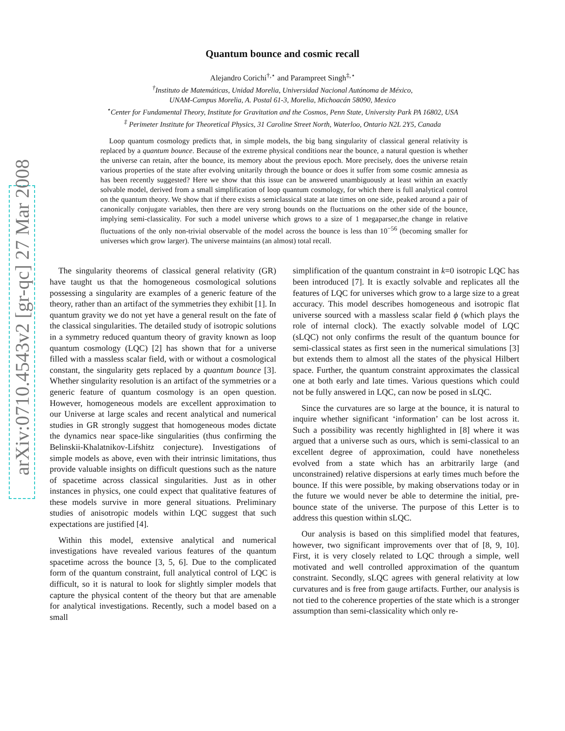arXiv:0710.4543v2 [gr-qc] 27 Mar 2008
Quantum bounce and cosmic recall
Alejandro Corichi<sup>†,⋆</sup> and Parampreet Singh<sup>‡,⋆</sup>
<sup>†</sup> Instituto de Matemáticas, Unidad Morelia, Universidad Nacional Autónoma de México,
UNAM-Campus Morelia, A. Postal 61-3, Morelia, Michoacán 58090, Mexico
<sup>⋆</sup>Center for Fundamental Theory, Institute for Gravitation and the Cosmos, Penn State, University Park PA 16802, USA
<sup>‡</sup> Perimeter Institute for Theoretical Physics, 31 Caroline Street North, Waterloo, Ontario N2L 2Y5, Canada
Loop quantum cosmology predicts that, in simple models, the big bang singularity of classical general relativity is replaced by a quantum bounce. Because of the extreme physical conditions near the bounce, a natural question is whether the universe can retain, after the bounce, its memory about the previous epoch. More precisely, does the universe retain various properties of the state after evolving unitarily through the bounce or does it suffer from some cosmic amnesia as has been recently suggested? Here we show that this issue can be answered unambiguously at least within an exactly solvable model, derived from a small simplification of loop quantum cosmology, for which there is full analytical control on the quantum theory. We show that if there exists a semiclassical state at late times on one side, peaked around a pair of canonically conjugate variables, then there are very strong bounds on the fluctuations on the other side of the bounce, implying semi-classicality. For such a model universe which grows to a size of 1 megaparsec,the change in relative fluctuations of the only non-trivial observable of the model across the bounce is less than 10<sup>−56</sup> (becoming smaller for universes which grow larger). The universe maintains (an almost) total recall.
The singularity theorems of classical general relativity (GR) have taught us that the homogeneous cosmological solutions possessing a singularity are examples of a generic feature of the theory, rather than an artifact of the symmetries they exhibit [1]. In quantum gravity we do not yet have a general result on the fate of the classical singularities. The detailed study of isotropic solutions in a symmetry reduced quantum theory of gravity known as loop quantum cosmology (LQC) [2] has shown that for a universe filled with a massless scalar field, with or without a cosmological constant, the singularity gets replaced by a quantum bounce [3]. Whether singularity resolution is an artifact of the symmetries or a generic feature of quantum cosmology is an open question. However, homogeneous models are excellent approximation to our Universe at large scales and recent analytical and numerical studies in GR strongly suggest that homogeneous modes dictate the dynamics near space-like singularities (thus confirming the Belinskii-Khalatnikov-Lifshitz conjecture). Investigations of simple models as above, even with their intrinsic limitations, thus provide valuable insights on difficult questions such as the nature of spacetime across classical singularities. Just as in other instances in physics, one could expect that qualitative features of these models survive in more general situations. Preliminary studies of anisotropic models within LQC suggest that such expectations are justified [4].
Within this model, extensive analytical and numerical investigations have revealed various features of the quantum spacetime across the bounce [3, 5, 6]. Due to the complicated form of the quantum constraint, full analytical control of LQC is difficult, so it is natural to look for slightly simpler models that capture the physical content of the theory but that are amenable for analytical investigations. Recently, such a model based on a small
simplification of the quantum constraint in k=0 isotropic LQC has been introduced [7]. It is exactly solvable and replicates all the features of LQC for universes which grow to a large size to a great accuracy. This model describes homogeneous and isotropic flat universe sourced with a massless scalar field ϕ (which plays the role of internal clock). The exactly solvable model of LQC (sLQC) not only confirms the result of the quantum bounce for semi-classical states as first seen in the numerical simulations [3] but extends them to almost all the states of the physical Hilbert space. Further, the quantum constraint approximates the classical one at both early and late times. Various questions which could not be fully answered in LQC, can now be posed in sLQC.
Since the curvatures are so large at the bounce, it is natural to inquire whether significant ‘information’ can be lost across it. Such a possibility was recently highlighted in [8] where it was argued that a universe such as ours, which is semi-classical to an excellent degree of approximation, could have nonetheless evolved from a state which has an arbitrarily large (and unconstrained) relative dispersions at early times much before the bounce. If this were possible, by making observations today or in the future we would never be able to determine the initial, pre-bounce state of the universe. The purpose of this Letter is to address this question within sLQC.
Our analysis is based on this simplified model that features, however, two significant improvements over that of [8, 9, 10]. First, it is very closely related to LQC through a simple, well motivated and well controlled approximation of the quantum constraint. Secondly, sLQC agrees with general relativity at low curvatures and is free from gauge artifacts. Further, our analysis is not tied to the coherence properties of the state which is a stronger assumption than semi-classicality which only re-